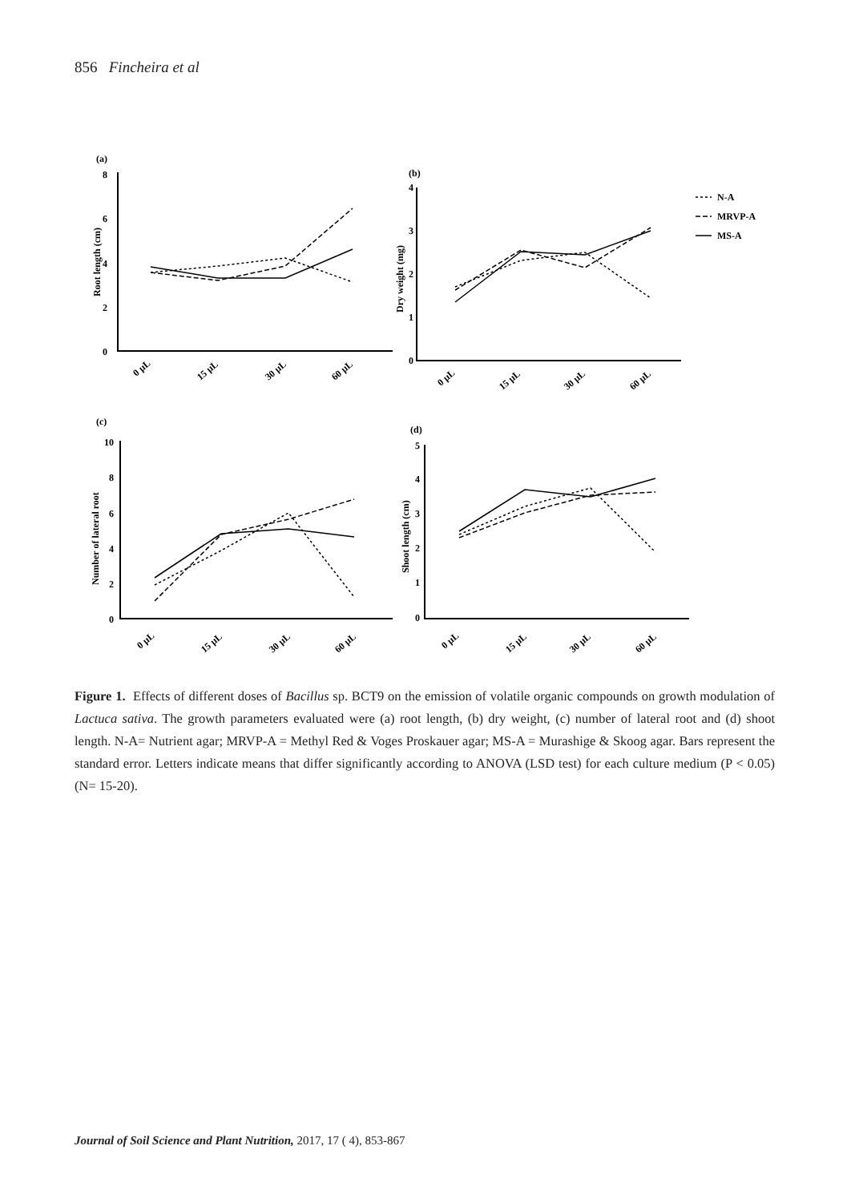856 Fincheira et al
(a)
(b)
(c)
(d)
8
6
4
2
0
4
3
2
1
0
10
8
6
4
2
0
5
4
3
2
1
0
Root length (cm)
Dry weight (mg)
Number of lateral root
Shoot length (cm)
0 µL
15 µL
30 µL
60 µL
0 µL
15 µL
30 µL
60 µL
0 µL
15 µL
30 µL
60 µL
0 µL
15 µL
30 µL
60 µL
N-A
MRVP-A
MS-A
Figure 1. Effects of different doses of Bacillus sp. BCT9 on the emission of volatile organic compounds on growth modulation of Lactuca sativa. The growth parameters evaluated were (a) root length, (b) dry weight, (c) number of lateral root and (d) shoot length. N-A= Nutrient agar; MRVP-A = Methyl Red & Voges Proskauer agar; MS-A = Murashige & Skoog agar. Bars represent the standard error. Letters indicate means that differ significantly according to ANOVA (LSD test) for each culture medium (P < 0.05) (N= 15-20).
Journal of Soil Science and Plant Nutrition, 2017, 17 ( 4), 853-867